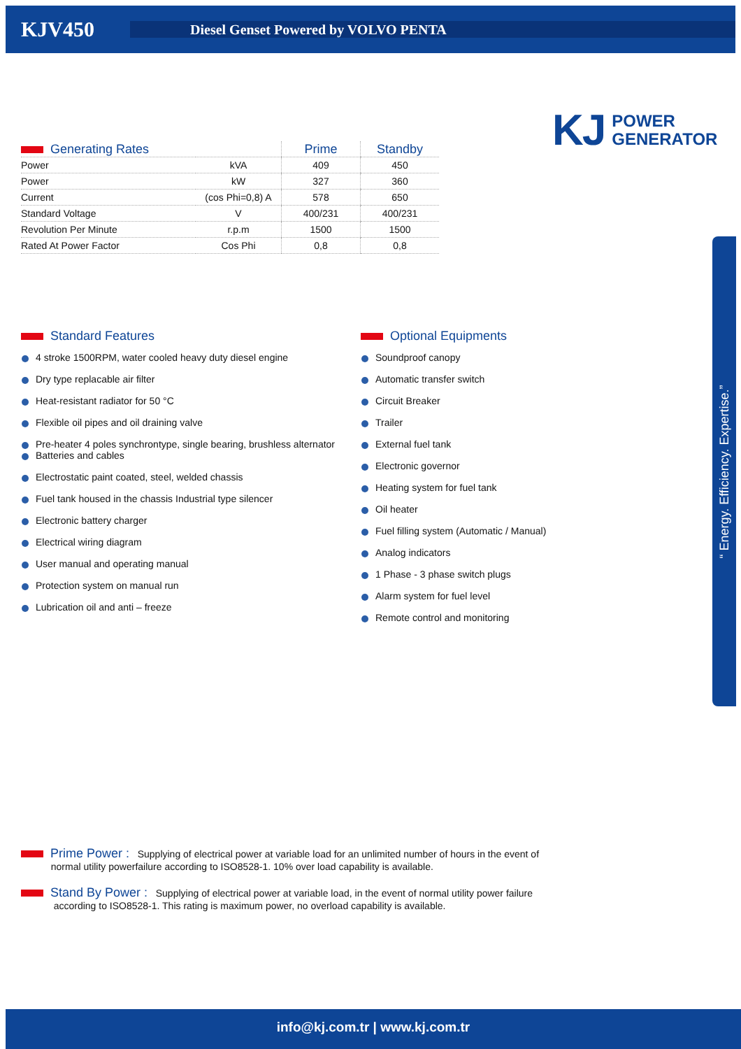KJV450
Diesel Genset Powered by VOLVO PENTA
KJ POWER
GENERATOR
| Generating Rates | | Prime | Standby |
| --- | --- | --- | --- |
| Power | kVA | 409 | 450 |
| Power | kW | 327 | 360 |
| Current | (cos Phi=0,8) A | 578 | 650 |
| Standard Voltage | V | 400/231 | 400/231 |
| Revolution Per Minute | r.p.m | 1500 | 1500 |
| Rated At Power Factor | Cos Phi | 0,8 | 0,8 |
Standard Features
4 stroke 1500RPM, water cooled heavy duty diesel engine
Dry type replacable air filter
Heat-resistant radiator for 50 °C
Flexible oil pipes and oil draining valve
Pre-heater 4 poles synchrontype, single bearing, brushless alternator
Batteries and cables
Electrostatic paint coated, steel, welded chassis
Fuel tank housed in the chassis Industrial type silencer
Electronic battery charger
Electrical wiring diagram
User manual and operating manual
Protection system on manual run
Lubrication oil and anti – freeze
Optional Equipments
Soundproof canopy
Automatic transfer switch
Circuit Breaker
Trailer
External fuel tank
Electronic governor
Heating system for fuel tank
Oil heater
Fuel filling system (Automatic / Manual)
Analog indicators
1 Phase - 3 phase switch plugs
Alarm system for fuel level
Remote control and monitoring
“ Energy. Efficiency. Expertise.”
Prime Power : Supplying of electrical power at variable load for an unlimited number of hours in the event of
normal utility powerfailure according to ISO8528-1. 10% over load capability is available.
Stand By Power : Supplying of electrical power at variable load, in the event of normal utility power failure
according to ISO8528-1. This rating is maximum power, no overload capability is available.
info@kj.com.tr | www.kj.com.tr